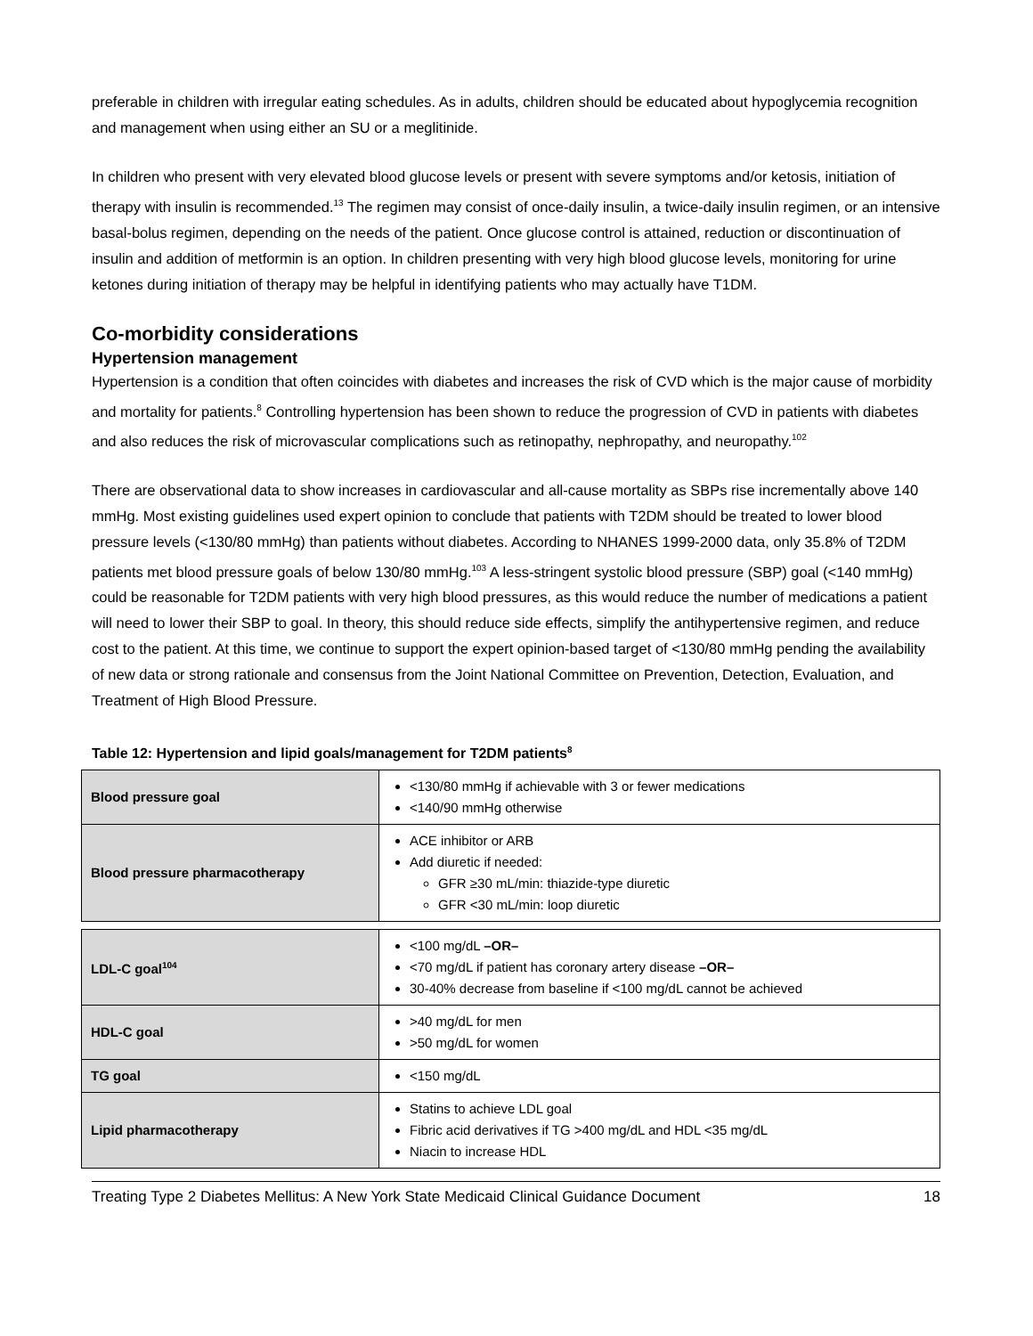preferable in children with irregular eating schedules. As in adults, children should be educated about hypoglycemia recognition and management when using either an SU or a meglitinide.
In children who present with very elevated blood glucose levels or present with severe symptoms and/or ketosis, initiation of therapy with insulin is recommended.<sup>13</sup> The regimen may consist of once-daily insulin, a twice-daily insulin regimen, or an intensive basal-bolus regimen, depending on the needs of the patient. Once glucose control is attained, reduction or discontinuation of insulin and addition of metformin is an option. In children presenting with very high blood glucose levels, monitoring for urine ketones during initiation of therapy may be helpful in identifying patients who may actually have T1DM.
Co-morbidity considerations
Hypertension management
Hypertension is a condition that often coincides with diabetes and increases the risk of CVD which is the major cause of morbidity and mortality for patients.<sup>8</sup> Controlling hypertension has been shown to reduce the progression of CVD in patients with diabetes and also reduces the risk of microvascular complications such as retinopathy, nephropathy, and neuropathy.<sup>102</sup>
There are observational data to show increases in cardiovascular and all-cause mortality as SBPs rise incrementally above 140 mmHg. Most existing guidelines used expert opinion to conclude that patients with T2DM should be treated to lower blood pressure levels (<130/80 mmHg) than patients without diabetes. According to NHANES 1999-2000 data, only 35.8% of T2DM patients met blood pressure goals of below 130/80 mmHg.<sup>103</sup> A less-stringent systolic blood pressure (SBP) goal (<140 mmHg) could be reasonable for T2DM patients with very high blood pressures, as this would reduce the number of medications a patient will need to lower their SBP to goal. In theory, this should reduce side effects, simplify the antihypertensive regimen, and reduce cost to the patient. At this time, we continue to support the expert opinion-based target of <130/80 mmHg pending the availability of new data or strong rationale and consensus from the Joint National Committee on Prevention, Detection, Evaluation, and Treatment of High Blood Pressure.
Table 12: Hypertension and lipid goals/management for T2DM patients<sup>8</sup>
| Blood pressure goal | <130/80 mmHg if achievable with 3 or fewer medications <140/90 mmHg otherwise |
| Blood pressure pharmacotherapy | ACE inhibitor or ARB Add diuretic if needed: GFR ≥30 mL/min: thiazide-type diuretic GFR <30 mL/min: loop diuretic |
| LDL-C goal<sup>104</sup> | <100 mg/dL –OR– <70 mg/dL if patient has coronary artery disease –OR– 30-40% decrease from baseline if <100 mg/dL cannot be achieved |
| HDL-C goal | >40 mg/dL for men >50 mg/dL for women |
| TG goal | <150 mg/dL |
| Lipid pharmacotherapy | Statins to achieve LDL goal Fibric acid derivatives if TG >400 mg/dL and HDL <35 mg/dL Niacin to increase HDL |
Treating Type 2 Diabetes Mellitus: A New York State Medicaid Clinical Guidance Document 18